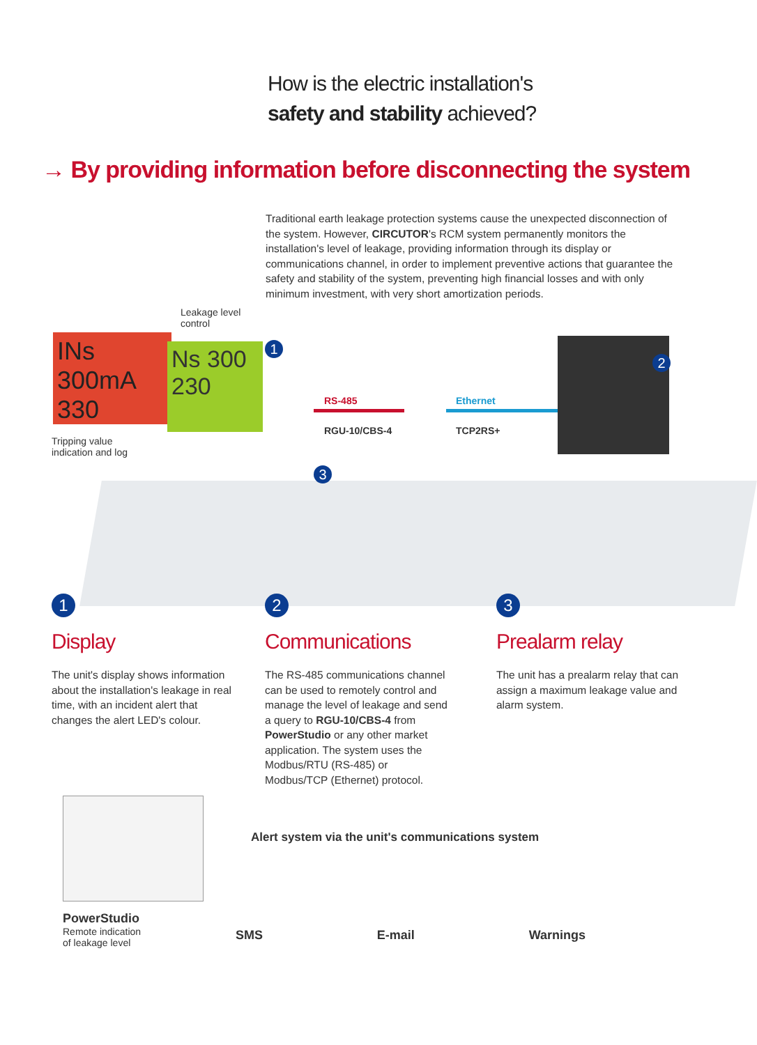How is the electric installation's
safety and stability achieved?
→ By providing information before disconnecting the system
Traditional earth leakage protection systems cause the unexpected disconnection of the system. However, CIRCUTOR's RCM system permanently monitors the installation's level of leakage, providing information through its display or communications channel, in order to implement preventive actions that guarantee the safety and stability of the system, preventing high financial losses and with only minimum investment, with very short amortization periods.
Leakage level
control
INs 300mA
330
Ns 300
230
Tripping value
indication and log
1
RS-485
RGU-10/CBS-4
Ethernet
TCP2RS+
2
3
1
Display
The unit's display shows information about the installation's leakage in real time, with an incident alert that changes the alert LED's colour.
2
Communications
The RS-485 communications channel can be used to remotely control and manage the level of leakage and send a query to RGU-10/CBS-4 from PowerStudio or any other market application. The system uses the Modbus/RTU (RS-485) or Modbus/TCP (Ethernet) protocol.
3
Prealarm relay
The unit has a prealarm relay that can assign a maximum leakage value and alarm system.
PowerStudio
Remote indication
of leakage level
Alert system via the unit's communications system
SMS E-mail Warnings